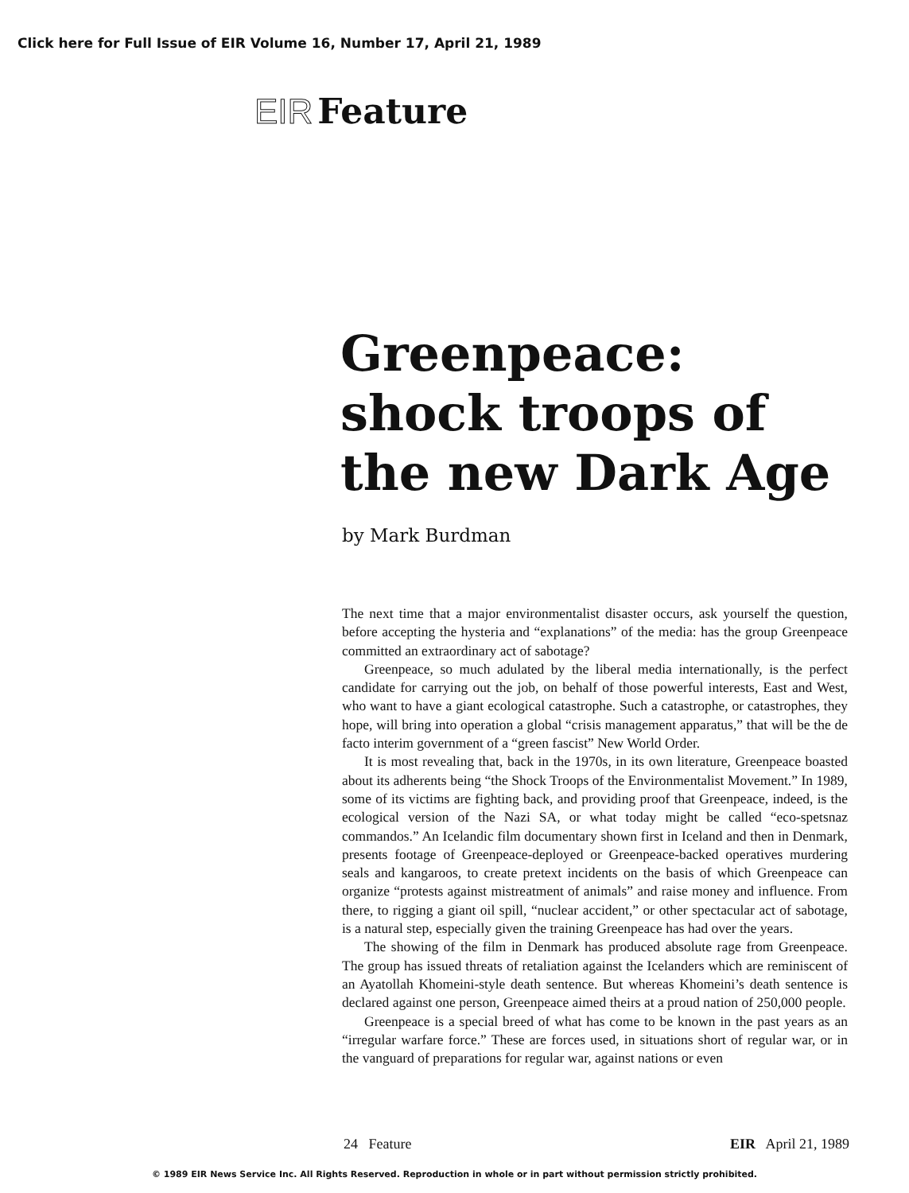Click here for Full Issue of EIR Volume 16, Number 17, April 21, 1989
EIR Feature
Greenpeace:
shock troops of
the new Dark Age
by Mark Burdman
The next time that a major environmentalist disaster occurs, ask yourself the question, before accepting the hysteria and “explanations” of the media: has the group Greenpeace committed an extraordinary act of sabotage?
Greenpeace, so much adulated by the liberal media internationally, is the perfect candidate for carrying out the job, on behalf of those powerful interests, East and West, who want to have a giant ecological catastrophe. Such a catastrophe, or catastrophes, they hope, will bring into operation a global “crisis management apparatus,” that will be the de facto interim government of a “green fascist” New World Order.
It is most revealing that, back in the 1970s, in its own literature, Greenpeace boasted about its adherents being “the Shock Troops of the Environmentalist Movement.” In 1989, some of its victims are fighting back, and providing proof that Greenpeace, indeed, is the ecological version of the Nazi SA, or what today might be called “eco-spetsnaz commandos.” An Icelandic film documentary shown first in Iceland and then in Denmark, presents footage of Greenpeace-deployed or Greenpeace-backed operatives murdering seals and kangaroos, to create pretext incidents on the basis of which Greenpeace can organize “protests against mistreatment of animals” and raise money and influence. From there, to rigging a giant oil spill, “nuclear accident,” or other spectacular act of sabotage, is a natural step, especially given the training Greenpeace has had over the years.
The showing of the film in Denmark has produced absolute rage from Greenpeace. The group has issued threats of retaliation against the Icelanders which are reminiscent of an Ayatollah Khomeini-style death sentence. But whereas Khomeini’s death sentence is declared against one person, Greenpeace aimed theirs at a proud nation of 250,000 people.
Greenpeace is a special breed of what has come to be known in the past years as an “irregular warfare force.” These are forces used, in situations short of regular war, or in the vanguard of preparations for regular war, against nations or even
24 Feature EIR April 21, 1989
© 1989 EIR News Service Inc. All Rights Reserved. Reproduction in whole or in part without permission strictly prohibited.